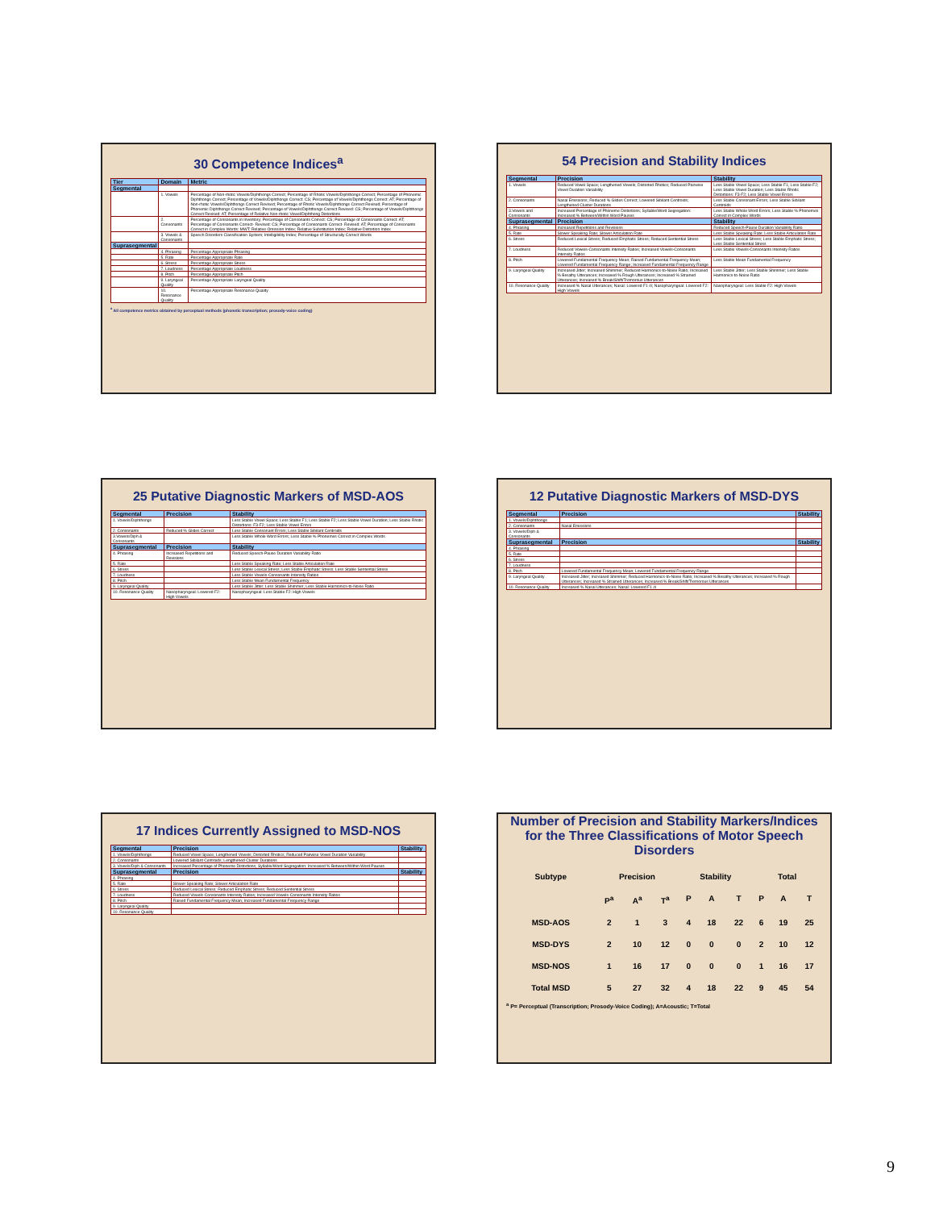30 Competence Indices<sup>a</sup>
| Tier | Domain | Metric |
| --- | --- | --- |
| Segmental | | |
| | 1. Vowels | Percentage of Non-rhotic Vowels/Diphthongs Correct; Percentage of Rhotic Vowels/Diphthongs Correct; Percentage of Phonemic Diphthongs Correct; Percentage of Vowels/Diphthongs Correct: CS; Percentage of Vowels/Diphthongs Correct: AT; Percentage of Non-rhotic Vowels/Diphthongs Correct Revised; Percentage of Rhotic Vowels/Diphthongs Correct Revised; Percentage of Phonemic Diphthongs Correct Revised; Percentage of Vowels/Diphthongs Correct Revised: CS; Percentage of Vowels/Diphthongs Correct Revised: AT; Percentage of Relative Non-rhotic Vowel/Diphthong Distortions |
| | 2. Consonants | Percentage of Consonants in Inventory; Percentage of Consonants Correct: CS; Percentage of Consonants Correct: AT; Percentage of Consonants Correct- Revised: CS; Percentage of Consonants Correct- Revised: AT; Percentage of Consonants Correct in Complex Words: MWT; Relative Omission Index; Relative Substitution Index; Relative Distortion Index |
| | 3. Vowels & Consonants | Speech Disorders Classification System; Intelligibility Index; Percentage of Structurally Correct Words |
| Suprasegmental | | |
| | 4. Phrasing | Percentage Appropriate Phrasing |
| | 5. Rate | Percentage Appropriate Rate |
| | 6. Stress | Percentage Appropriate Stress |
| | 7. Loudness | Percentage Appropriate Loudness |
| | 8. Pitch | Percentage Appropriate Pitch |
| | 9. Laryngeal Quality | Percentage Appropriate Laryngeal Quality |
| | 10. Resonance Quality | Percentage Appropriate Resonance Quality |
<sup>a</sup> All competence metrics obtained by perceptual methods (phonetic transcription; prosody-voice coding)
54 Precision and Stability Indices
| Segmental | Precision | Stability |
| --- | --- | --- |
| 1. Vowels | Reduced Vowel Space; Lengthened Vowels; Distorted Rhotics; Reduced Pairwise Vowel Duration Variability | Less Stable Vowel Space; Less Stable F1; Less Stable F2; Less Stable Vowel Duration; Less Stable Rhotic Distortions: F3-F2; Less Stable Vowel Errors |
| 2. Consonants | Nasal Emissions; Reduced % Glides Correct; Lowered Sibilant Centroids; Lengthened Cluster Durations | Less Stable Consonant Errors; Less Stable Sibilant Centroids |
| 3.Vowels and Consonants | Increased Percentage of Phoneme Distortions; Syllable/Word Segregation: Increased % Between/Within Word Pauses | Less Stable Whole Word Errors; Less Stable % Phonemes Correct in Complex Words |
| Suprasegmental | Precision | Stability |
| 4. Phrasing | Increased Repetitions and Revisions | Reduced Speech-Pause Duration Variability Ratio |
| 5. Rate | Slower Speaking Rate; Slower Articulation Rate | Less Stable Speaking Rate; Less Stable Articulation Rate |
| 6. Stress | Reduced Lexical Stress; Reduced Emphatic Stress; Reduced Sentential Stress | Less Stable Lexical Stress; Less Stable Emphatic Stress; Less Stable Sentential Stress |
| 7. Loudness | Reduced Vowels-Consonants Intensity Ratios; Increased Vowels-Consonants Intensity Ratios | Less Stable Vowels-Consonants Intensity Ratios |
| 8. Pitch | Lowered Fundamental Frequency Mean; Raised Fundamental Frequency Mean; Lowered Fundamental Frequency Range; Increased Fundamental Frequency Range | Less Stable Mean Fundamental Frequency |
| 9. Laryngeal Quality | Increased Jitter; Increased Shimmer; Reduced Harmonics-to-Noise Ratio; Increased % Breathy Utterances; Increased % Rough Utterances; Increased % Strained Utterances; Increased % Break/Shift/Tremorous Utterances | Less Stable Jitter; Less Stable Shimmer; Less Stable Harmonics-to-Noise Ratio |
| 10. Resonance Quality | Increased % Nasal Utterances; Nasal: Lowered F1 /i/; Nasopharyngeal: Lowered F2: High Vowels | Nasopharyngeal: Less Stable F2: High Vowels |
25 Putative Diagnostic Markers of MSD-AOS
| Segmental | Precision | Stability |
| --- | --- | --- |
| 1. Vowels/Diphthongs | | Less Stable Vowel Space; Less Stable F1; Less Stable F2; Less Stable Vowel Duration; Less Stable Rhotic Distortions: F3-F2; Less Stable Vowel Errors |
| 2. Consonants | Reduced % Glides Correct | Less Stable Consonant Errors; Less Stable Sibilant Centroids |
| 3.Vowels/Diph & Consonants | | Less Stable Whole Word Errors; Less Stable % Phonemes Correct in Complex Words |
| Suprasegmental | Precision | Stability |
| 4. Phrasing | Increased Repetitions and Revisions | Reduced Speech-Pause Duration Variability Ratio |
| 5. Rate | | Less Stable Speaking Rate; Less Stable Articulation Rate |
| 6. Stress | | Less Stable Lexical Stress; Less Stable Emphatic Stress; Less Stable Sentential Stress |
| 7. Loudness | | Less Stable Vowels-Consonants Intensity Ratios |
| 8. Pitch | | Less Stable Mean Fundamental Frequency |
| 9. Laryngeal Quality | | Less Stable Jitter; Less Stable Shimmer; Less Stable Harmonics-to-Noise Ratio |
| 10. Resonance Quality | Nasopharyngeal: Lowered F2: High Vowels | Nasopharyngeal: Less Stable F2: High Vowels |
12 Putative Diagnostic Markers of MSD-DYS
| Segmental | Precision | Stability |
| --- | --- | --- |
| 1. Vowels/Diphthongs | | |
| 2. Consonants | Nasal Emissions | |
| 3. Vowels/Diph & Consonants | | |
| Suprasegmental | Precision | Stability |
| 4. Phrasing | | |
| 5. Rate | | |
| 6. Stress | | |
| 7. Loudness | | |
| 8. Pitch | Lowered Fundamental Frequency Mean; Lowered Fundamental Frequency Range | |
| 9. Laryngeal Quality | Increased Jitter; Increased Shimmer; Reduced Harmonics-to-Noise Ratio; Increased % Breathy Utterances; Increased % Rough Utterances; Increased % Strained Utterances; Increased % Break/Shift/Tremorous Utterances | |
| 10. Resonance Quality | Increased % Nasal Utterances; Nasal: Lowered F1 /i/ | |
17 Indices Currently Assigned to MSD-NOS
| Segmental | Precision | Stability |
| --- | --- | --- |
| 1. Vowels/Diphthongs | Reduced Vowel Space; Lengthened Vowels; Distorted Rhotics; Reduced Pairwise Vowel Duration Variability | |
| 2. Consonants | Lowered Sibilant Centroids; Lengthened Cluster Durations | |
| 3. Vowels/Diph & Consonants | Increased Percentage of Phoneme Distortions; Syllable/Word Segregation: Increased % Between/Within Word Pauses | |
| Suprasegmental | Precision | Stability |
| 4. Phrasing | | |
| 5. Rate | Slower Speaking Rate; Slower Articulation Rate | |
| 6. Stress | Reduced Lexical Stress; Reduced Emphatic Stress; Reduced Sentential Stress | |
| 7. Loudness | Reduced Vowels-Consonants Intensity Ratios; Increased Vowels-Consonants Intensity Ratios | |
| 8. Pitch | Raised Fundamental Frequency Mean; Increased Fundamental Frequency Range | |
| 9. Laryngeal Quality | | |
| 10. Resonance Quality | | |
Number of Precision and Stability Markers/Indices for the Three Classifications of Motor Speech Disorders
| Subtype | Precision | | | Stability | | | Total | | |
| | P<sup>a</sup> | A<sup>a</sup> | T<sup>a</sup> | P | A | T | P | A | T |
| MSD-AOS | 2 | 1 | 3 | 4 | 18 | 22 | 6 | 19 | 25 |
| MSD-DYS | 2 | 10 | 12 | 0 | 0 | 0 | 2 | 10 | 12 |
| MSD-NOS | 1 | 16 | 17 | 0 | 0 | 0 | 1 | 16 | 17 |
| Total MSD | 5 | 27 | 32 | 4 | 18 | 22 | 9 | 45 | 54 |
<sup>a</sup> P= Perceptual (Transcription; Prosody-Voice Coding); A=Acoustic; T=Total
9